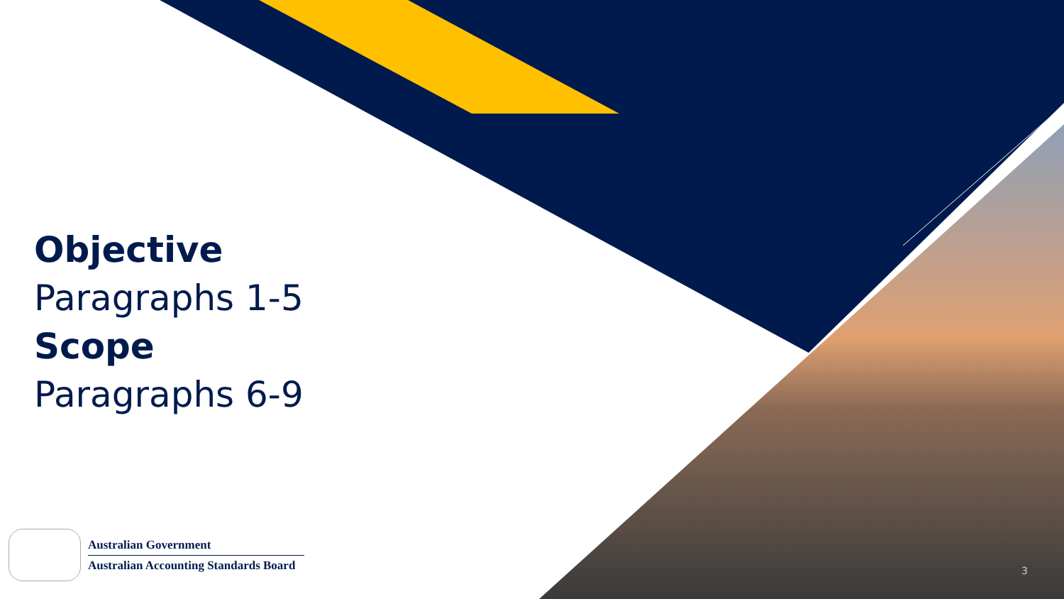Objective
Paragraphs 1-5
Scope
Paragraphs 6-9
Australian Government
Australian Accounting Standards Board
3